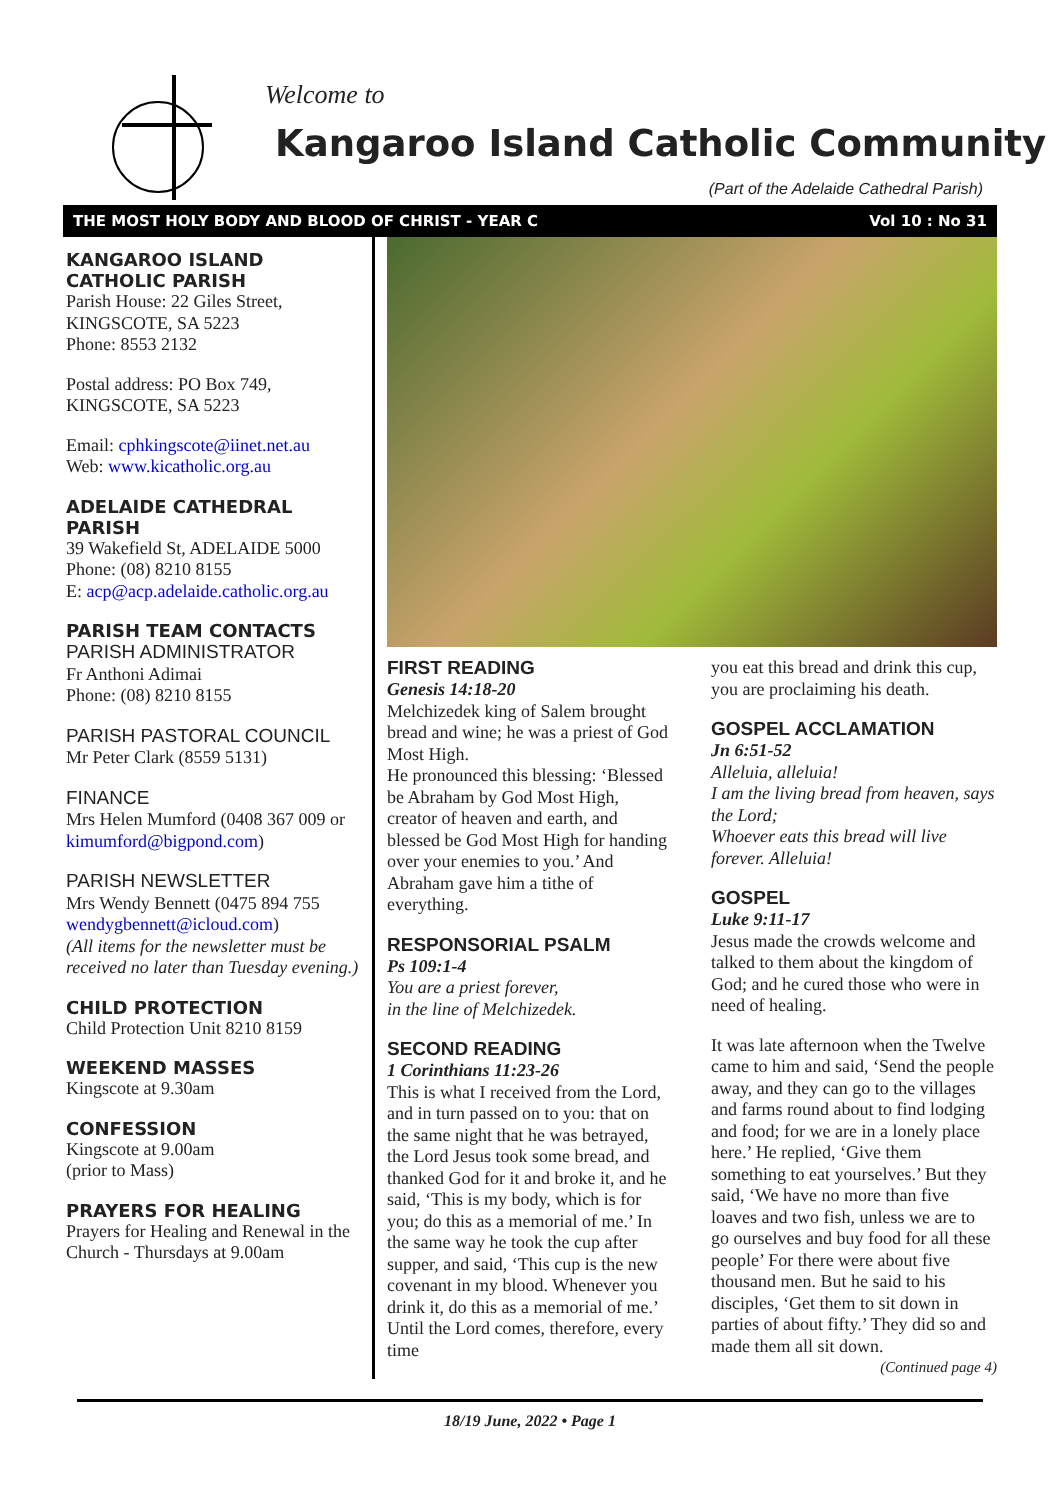Welcome to
Kangaroo Island Catholic Community
(Part of the Adelaide Cathedral Parish)
THE MOST HOLY BODY AND BLOOD OF CHRIST - YEAR C Vol 10 : No 31
KANGAROO ISLAND CATHOLIC PARISH
Parish House: 22 Giles Street,
KINGSCOTE, SA 5223
Phone: 8553 2132
Postal address: PO Box 749,
KINGSCOTE, SA 5223
Email: cphkingscote@iinet.net.au
Web: www.kicatholic.org.au
ADELAIDE CATHEDRAL PARISH
39 Wakefield St, ADELAIDE 5000
Phone: (08) 8210 8155
E: acp@acp.adelaide.catholic.org.au
PARISH TEAM CONTACTS
PARISH ADMINISTRATOR
Fr Anthoni Adimai
Phone: (08) 8210 8155
PARISH PASTORAL COUNCIL
Mr Peter Clark (8559 5131)
FINANCE
Mrs Helen Mumford (0408 367 009 or kimumford@bigpond.com)
PARISH NEWSLETTER
Mrs Wendy Bennett (0475 894 755 wendygbennett@icloud.com)
(All items for the newsletter must be received no later than Tuesday evening.)
CHILD PROTECTION
Child Protection Unit 8210 8159
WEEKEND MASSES
Kingscote at 9.30am
CONFESSION
Kingscote at 9.00am
(prior to Mass)
PRAYERS FOR HEALING
Prayers for Healing and Renewal in the Church - Thursdays at 9.00am
FIRST READING
Genesis 14:18-20
Melchizedek king of Salem brought bread and wine; he was a priest of God Most High.
He pronounced this blessing: ‘Blessed be Abraham by God Most High, creator of heaven and earth, and blessed be God Most High for handing over your enemies to you.’ And Abraham gave him a tithe of everything.
RESPONSORIAL PSALM
Ps 109:1-4
You are a priest forever,
in the line of Melchizedek.
SECOND READING
1 Corinthians 11:23-26
This is what I received from the Lord, and in turn passed on to you: that on the same night that he was betrayed, the Lord Jesus took some bread, and thanked God for it and broke it, and he said, ‘This is my body, which is for you; do this as a memorial of me.’ In the same way he took the cup after supper, and said, ‘This cup is the new covenant in my blood. Whenever you drink it, do this as a memorial of me.’ Until the Lord comes, therefore, every time
you eat this bread and drink this cup, you are proclaiming his death.
GOSPEL ACCLAMATION
Jn 6:51-52
Alleluia, alleluia!
I am the living bread from heaven, says the Lord;
Whoever eats this bread will live forever. Alleluia!
GOSPEL
Luke 9:11-17
Jesus made the crowds welcome and talked to them about the kingdom of God; and he cured those who were in need of healing.
It was late afternoon when the Twelve came to him and said, ‘Send the people away, and they can go to the villages and farms round about to find lodging and food; for we are in a lonely place here.’ He replied, ‘Give them something to eat yourselves.’ But they said, ‘We have no more than five loaves and two fish, unless we are to go ourselves and buy food for all these people’ For there were about five thousand men. But he said to his disciples, ‘Get them to sit down in parties of about fifty.’ They did so and made them all sit down.
(Continued page 4)
18/19 June, 2022 • Page 1